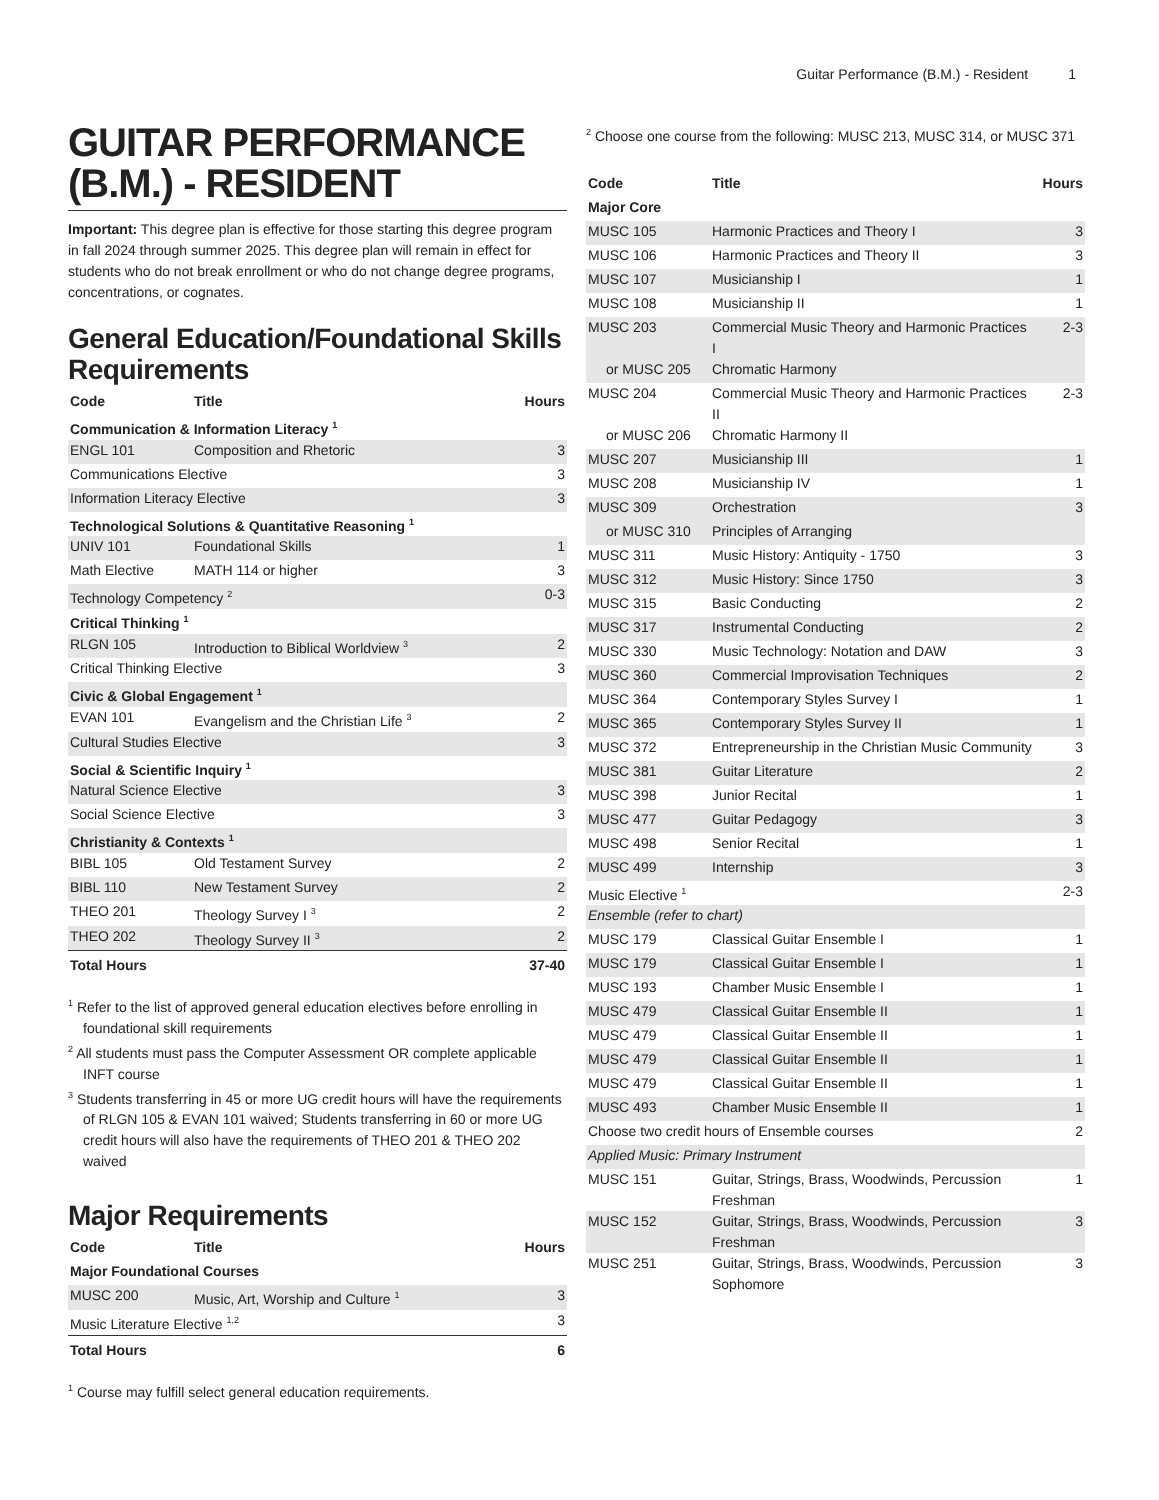Guitar Performance (B.M.) - Resident 1
GUITAR PERFORMANCE (B.M.) - RESIDENT
Important: This degree plan is effective for those starting this degree program in fall 2024 through summer 2025. This degree plan will remain in effect for students who do not break enrollment or who do not change degree programs, concentrations, or cognates.
General Education/Foundational Skills Requirements
| Code | Title | Hours |
| --- | --- | --- |
| Communication & Information Literacy <sup>1</sup> | | |
| ENGL 101 | Composition and Rhetoric | 3 |
| Communications Elective | | 3 |
| Information Literacy Elective | | 3 |
| Technological Solutions & Quantitative Reasoning <sup>1</sup> | | |
| UNIV 101 | Foundational Skills | 1 |
| Math Elective | MATH 114 or higher | 3 |
| Technology Competency <sup>2</sup> | | 0-3 |
| Critical Thinking <sup>1</sup> | | |
| RLGN 105 | Introduction to Biblical Worldview <sup>3</sup> | 2 |
| Critical Thinking Elective | | 3 |
| Civic & Global Engagement <sup>1</sup> | | |
| EVAN 101 | Evangelism and the Christian Life <sup>3</sup> | 2 |
| Cultural Studies Elective | | 3 |
| Social & Scientific Inquiry <sup>1</sup> | | |
| Natural Science Elective | | 3 |
| Social Science Elective | | 3 |
| Christianity & Contexts <sup>1</sup> | | |
| BIBL 105 | Old Testament Survey | 2 |
| BIBL 110 | New Testament Survey | 2 |
| THEO 201 | Theology Survey I <sup>3</sup> | 2 |
| THEO 202 | Theology Survey II <sup>3</sup> | 2 |
| Total Hours | | 37-40 |
<sup>1</sup> Refer to the list of approved general education electives before enrolling in foundational skill requirements
<sup>2</sup> All students must pass the Computer Assessment OR complete applicable INFT course
<sup>3</sup> Students transferring in 45 or more UG credit hours will have the requirements of RLGN 105 & EVAN 101 waived; Students transferring in 60 or more UG credit hours will also have the requirements of THEO 201 & THEO 202 waived
Major Requirements
| Code | Title | Hours |
| --- | --- | --- |
| Major Foundational Courses | | |
| MUSC 200 | Music, Art, Worship and Culture <sup>1</sup> | 3 |
| Music Literature Elective <sup>1,2</sup> | | 3 |
| Total Hours | | 6 |
<sup>1</sup> Course may fulfill select general education requirements.
<sup>2</sup> Choose one course from the following: MUSC 213, MUSC 314, or MUSC 371
| Code | Title | Hours |
| --- | --- | --- |
| Major Core | | |
| MUSC 105 | Harmonic Practices and Theory I | 3 |
| MUSC 106 | Harmonic Practices and Theory II | 3 |
| MUSC 107 | Musicianship I | 1 |
| MUSC 108 | Musicianship II | 1 |
| MUSC 203 | Commercial Music Theory and Harmonic Practices I | 2-3 |
| or MUSC 205 | Chromatic Harmony | |
| MUSC 204 | Commercial Music Theory and Harmonic Practices II | 2-3 |
| or MUSC 206 | Chromatic Harmony II | |
| MUSC 207 | Musicianship III | 1 |
| MUSC 208 | Musicianship IV | 1 |
| MUSC 309 | Orchestration | 3 |
| or MUSC 310 | Principles of Arranging | |
| MUSC 311 | Music History: Antiquity - 1750 | 3 |
| MUSC 312 | Music History: Since 1750 | 3 |
| MUSC 315 | Basic Conducting | 2 |
| MUSC 317 | Instrumental Conducting | 2 |
| MUSC 330 | Music Technology: Notation and DAW | 3 |
| MUSC 360 | Commercial Improvisation Techniques | 2 |
| MUSC 364 | Contemporary Styles Survey I | 1 |
| MUSC 365 | Contemporary Styles Survey II | 1 |
| MUSC 372 | Entrepreneurship in the Christian Music Community | 3 |
| MUSC 381 | Guitar Literature | 2 |
| MUSC 398 | Junior Recital | 1 |
| MUSC 477 | Guitar Pedagogy | 3 |
| MUSC 498 | Senior Recital | 1 |
| MUSC 499 | Internship | 3 |
| Music Elective <sup>1</sup> | | 2-3 |
| Ensemble (refer to chart) | | |
| MUSC 179 | Classical Guitar Ensemble I | 1 |
| MUSC 179 | Classical Guitar Ensemble I | 1 |
| MUSC 193 | Chamber Music Ensemble I | 1 |
| MUSC 479 | Classical Guitar Ensemble II | 1 |
| MUSC 479 | Classical Guitar Ensemble II | 1 |
| MUSC 479 | Classical Guitar Ensemble II | 1 |
| MUSC 479 | Classical Guitar Ensemble II | 1 |
| MUSC 493 | Chamber Music Ensemble II | 1 |
| Choose two credit hours of Ensemble courses | | 2 |
| Applied Music: Primary Instrument | | |
| MUSC 151 | Guitar, Strings, Brass, Woodwinds, Percussion Freshman | 1 |
| MUSC 152 | Guitar, Strings, Brass, Woodwinds, Percussion Freshman | 3 |
| MUSC 251 | Guitar, Strings, Brass, Woodwinds, Percussion Sophomore | 3 |